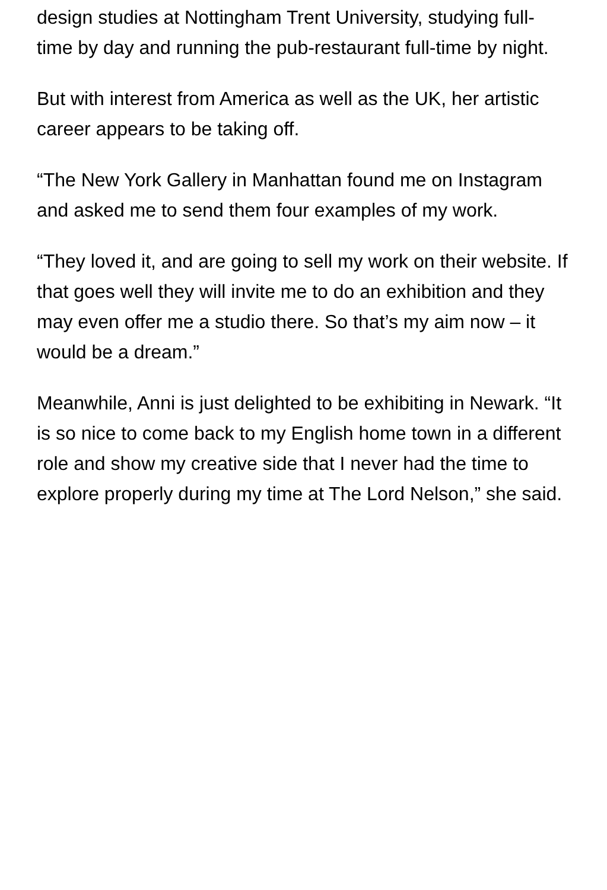design studies at Nottingham Trent University, studying full-time by day and running the pub-restaurant full-time by night.
But with interest from America as well as the UK, her artistic career appears to be taking off.
“The New York Gallery in Manhattan found me on Instagram and asked me to send them four examples of my work.
“They loved it, and are going to sell my work on their website. If that goes well they will invite me to do an exhibition and they may even offer me a studio there. So that’s my aim now – it would be a dream.”
Meanwhile, Anni is just delighted to be exhibiting in Newark. “It is so nice to come back to my English home town in a different role and show my creative side that I never had the time to explore properly during my time at The Lord Nelson,” she said.